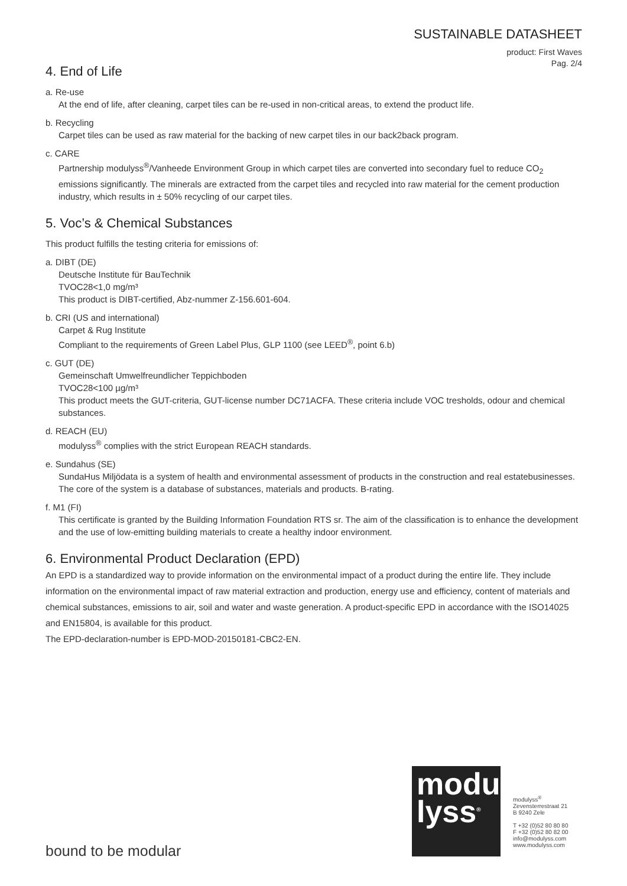SUSTAINABLE DATASHEET
product: First Waves
Pag. 2/4
4. End of Life
a. Re-use
At the end of life, after cleaning, carpet tiles can be re-used in non-critical areas, to extend the product life.
b. Recycling
Carpet tiles can be used as raw material for the backing of new carpet tiles in our back2back program.
c. CARE
Partnership modulyss<sup>®</sup>/Vanheede Environment Group in which carpet tiles are converted into secondary fuel to reduce CO<sub>2</sub> emissions significantly. The minerals are extracted from the carpet tiles and recycled into raw material for the cement production industry, which results in ± 50% recycling of our carpet tiles.
5. Voc’s & Chemical Substances
This product fulfills the testing criteria for emissions of:
a. DIBT (DE)
Deutsche Institute für BauTechnik
TVOC28<1,0 mg/m³
This product is DIBT-certified, Abz-nummer Z-156.601-604.
b. CRI (US and international)
Carpet & Rug Institute
Compliant to the requirements of Green Label Plus, GLP 1100 (see LEED<sup>®</sup>, point 6.b)
c. GUT (DE)
Gemeinschaft Umwelfreundlicher Teppichboden
TVOC28<100 µg/m³
This product meets the GUT-criteria, GUT-license number DC71ACFA. These criteria include VOC tresholds, odour and chemical substances.
d. REACH (EU)
modulyss<sup>®</sup> complies with the strict European REACH standards.
e. Sundahus (SE)
SundaHus Miljödata is a system of health and environmental assessment of products in the construction and real estatebusinesses. The core of the system is a database of substances, materials and products. B-rating.
f. M1 (FI)
This certificate is granted by the Building Information Foundation RTS sr. The aim of the classification is to enhance the development and the use of low-emitting building materials to create a healthy indoor environment.
6. Environmental Product Declaration (EPD)
An EPD is a standardized way to provide information on the environmental impact of a product during the entire life. They include information on the environmental impact of raw material extraction and production, energy use and efficiency, content of materials and chemical substances, emissions to air, soil and water and waste generation. A product-specific EPD in accordance with the ISO14025 and EN15804, is available for this product.
The EPD-declaration-number is EPD-MOD-20150181-CBC2-EN.
modu
lyss<sup>®</sup>
modulyss<sup>®</sup>
Zevensterrestraat 21
B 9240 Zele
T +32 (0)52 80 80 80
F +32 (0)52 80 82 00
info@modulyss.com
www.modulyss.com
bound to be modular